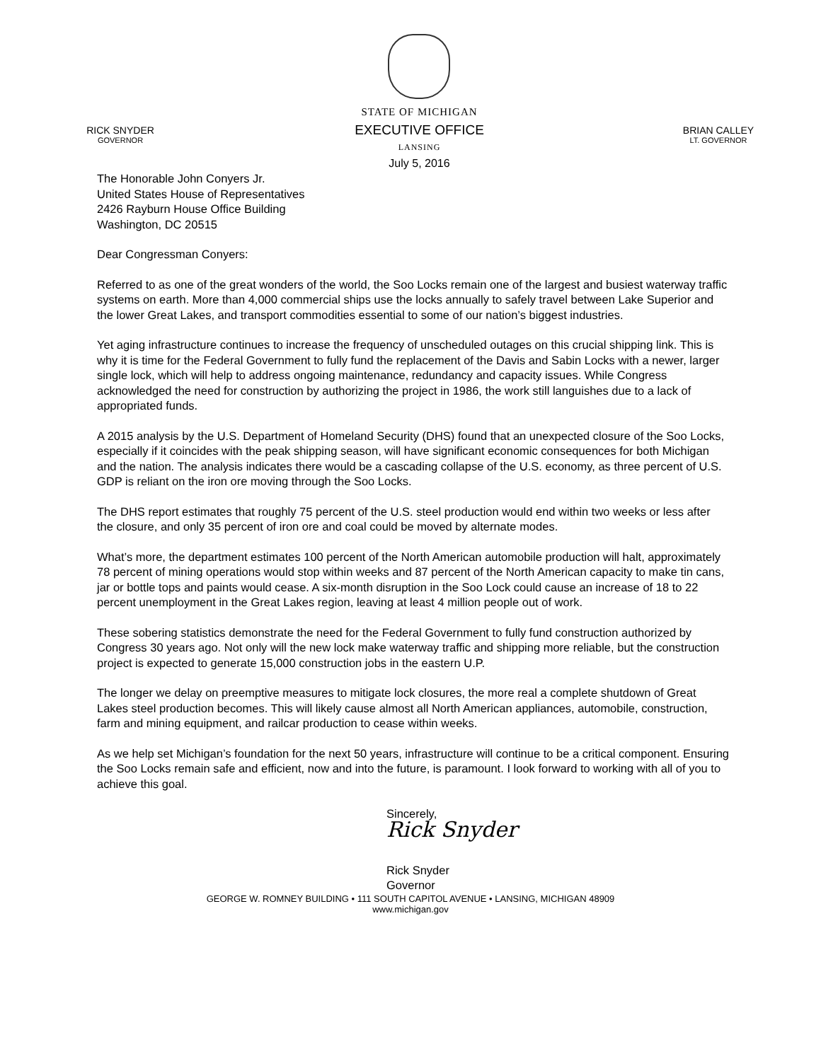RICK SNYDER
GOVERNOR
STATE OF MICHIGAN
EXECUTIVE OFFICE
LANSING
July 5, 2016
BRIAN CALLEY
LT. GOVERNOR
The Honorable John Conyers Jr.
United States House of Representatives
2426 Rayburn House Office Building
Washington, DC 20515
Dear Congressman Conyers:
Referred to as one of the great wonders of the world, the Soo Locks remain one of the largest and busiest waterway traffic systems on earth. More than 4,000 commercial ships use the locks annually to safely travel between Lake Superior and the lower Great Lakes, and transport commodities essential to some of our nation’s biggest industries.
Yet aging infrastructure continues to increase the frequency of unscheduled outages on this crucial shipping link. This is why it is time for the Federal Government to fully fund the replacement of the Davis and Sabin Locks with a newer, larger single lock, which will help to address ongoing maintenance, redundancy and capacity issues. While Congress acknowledged the need for construction by authorizing the project in 1986, the work still languishes due to a lack of appropriated funds.
A 2015 analysis by the U.S. Department of Homeland Security (DHS) found that an unexpected closure of the Soo Locks, especially if it coincides with the peak shipping season, will have significant economic consequences for both Michigan and the nation. The analysis indicates there would be a cascading collapse of the U.S. economy, as three percent of U.S. GDP is reliant on the iron ore moving through the Soo Locks.
The DHS report estimates that roughly 75 percent of the U.S. steel production would end within two weeks or less after the closure, and only 35 percent of iron ore and coal could be moved by alternate modes.
What’s more, the department estimates 100 percent of the North American automobile production will halt, approximately 78 percent of mining operations would stop within weeks and 87 percent of the North American capacity to make tin cans, jar or bottle tops and paints would cease. A six-month disruption in the Soo Lock could cause an increase of 18 to 22 percent unemployment in the Great Lakes region, leaving at least 4 million people out of work.
These sobering statistics demonstrate the need for the Federal Government to fully fund construction authorized by Congress 30 years ago. Not only will the new lock make waterway traffic and shipping more reliable, but the construction project is expected to generate 15,000 construction jobs in the eastern U.P.
The longer we delay on preemptive measures to mitigate lock closures, the more real a complete shutdown of Great Lakes steel production becomes. This will likely cause almost all North American appliances, automobile, construction, farm and mining equipment, and railcar production to cease within weeks.
As we help set Michigan’s foundation for the next 50 years, infrastructure will continue to be a critical component. Ensuring the Soo Locks remain safe and efficient, now and into the future, is paramount. I look forward to working with all of you to achieve this goal.
Sincerely,
Rick Snyder
Rick Snyder
Governor
GEORGE W. ROMNEY BUILDING • 111 SOUTH CAPITOL AVENUE • LANSING, MICHIGAN 48909
www.michigan.gov